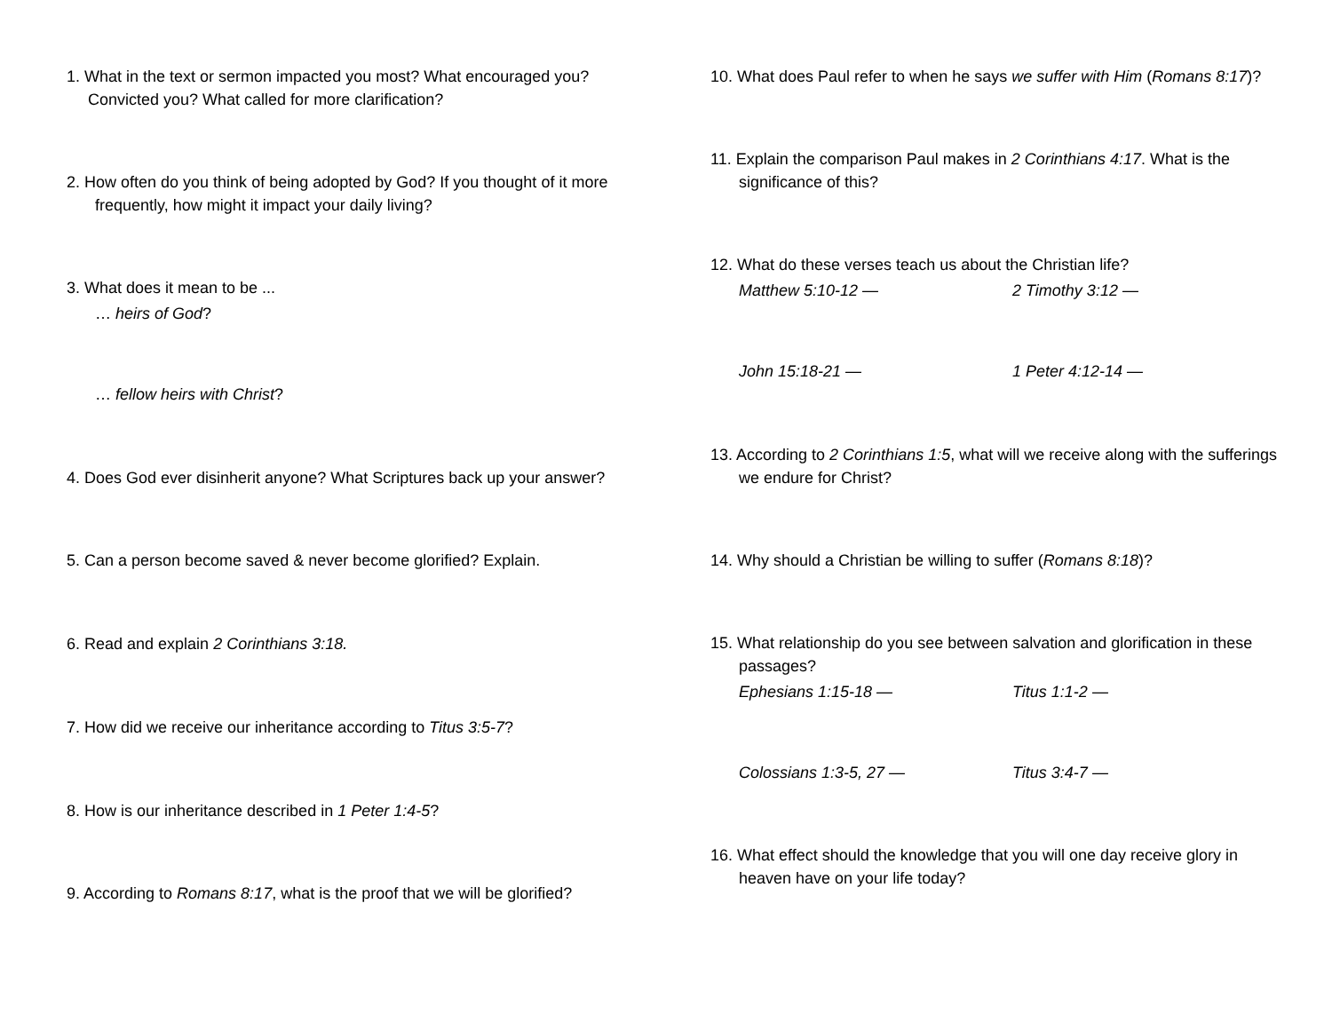1. What in the text or sermon impacted you most? What encouraged you? Convicted you? What called for more clarification?
2. How often do you think of being adopted by God? If you thought of it more frequently, how might it impact your daily living?
3. What does it mean to be ...
… heirs of God?
… fellow heirs with Christ?
4. Does God ever disinherit anyone? What Scriptures back up your answer?
5. Can a person become saved & never become glorified? Explain.
6. Read and explain 2 Corinthians 3:18.
7. How did we receive our inheritance according to Titus 3:5-7?
8. How is our inheritance described in 1 Peter 1:4-5?
9. According to Romans 8:17, what is the proof that we will be glorified?
10. What does Paul refer to when he says we suffer with Him (Romans 8:17)?
11. Explain the comparison Paul makes in 2 Corinthians 4:17. What is the significance of this?
12. What do these verses teach us about the Christian life?
Matthew 5:10-12 — 2 Timothy 3:12 —
John 15:18-21 — 1 Peter 4:12-14 —
13. According to 2 Corinthians 1:5, what will we receive along with the sufferings we endure for Christ?
14. Why should a Christian be willing to suffer (Romans 8:18)?
15. What relationship do you see between salvation and glorification in these passages?
Ephesians 1:15-18 — Titus 1:1-2 —
Colossians 1:3-5, 27 — Titus 3:4-7 —
16. What effect should the knowledge that you will one day receive glory in heaven have on your life today?